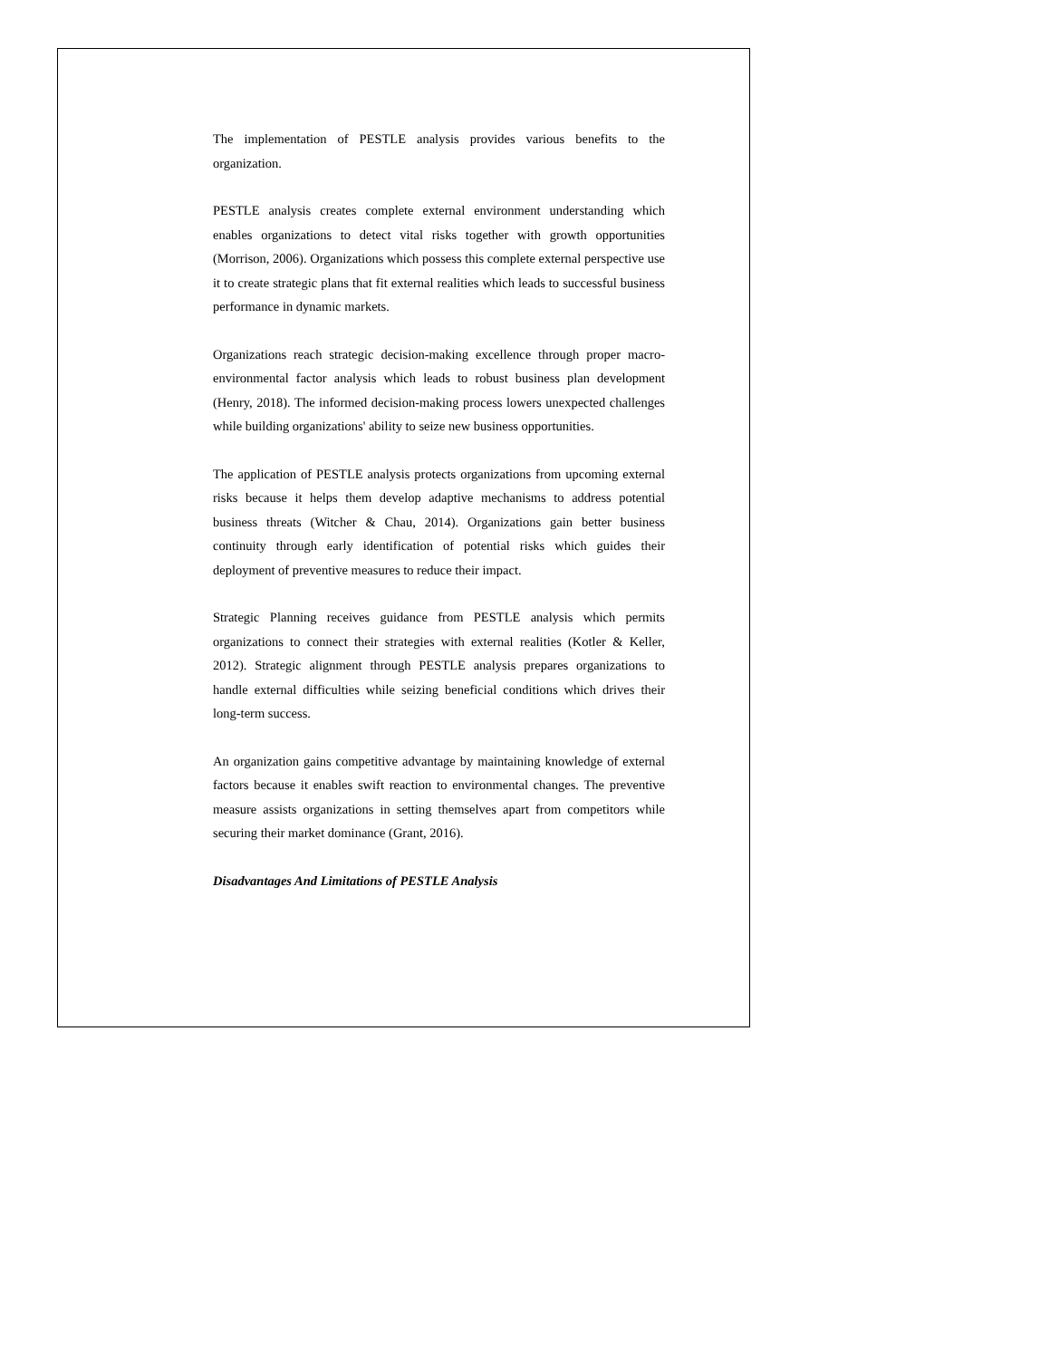The implementation of PESTLE analysis provides various benefits to the organization.
PESTLE analysis creates complete external environment understanding which enables organizations to detect vital risks together with growth opportunities (Morrison, 2006). Organizations which possess this complete external perspective use it to create strategic plans that fit external realities which leads to successful business performance in dynamic markets.
Organizations reach strategic decision-making excellence through proper macro-environmental factor analysis which leads to robust business plan development (Henry, 2018). The informed decision-making process lowers unexpected challenges while building organizations' ability to seize new business opportunities.
The application of PESTLE analysis protects organizations from upcoming external risks because it helps them develop adaptive mechanisms to address potential business threats (Witcher & Chau, 2014). Organizations gain better business continuity through early identification of potential risks which guides their deployment of preventive measures to reduce their impact.
Strategic Planning receives guidance from PESTLE analysis which permits organizations to connect their strategies with external realities (Kotler & Keller, 2012). Strategic alignment through PESTLE analysis prepares organizations to handle external difficulties while seizing beneficial conditions which drives their long-term success.
An organization gains competitive advantage by maintaining knowledge of external factors because it enables swift reaction to environmental changes. The preventive measure assists organizations in setting themselves apart from competitors while securing their market dominance (Grant, 2016).
Disadvantages And Limitations of PESTLE Analysis